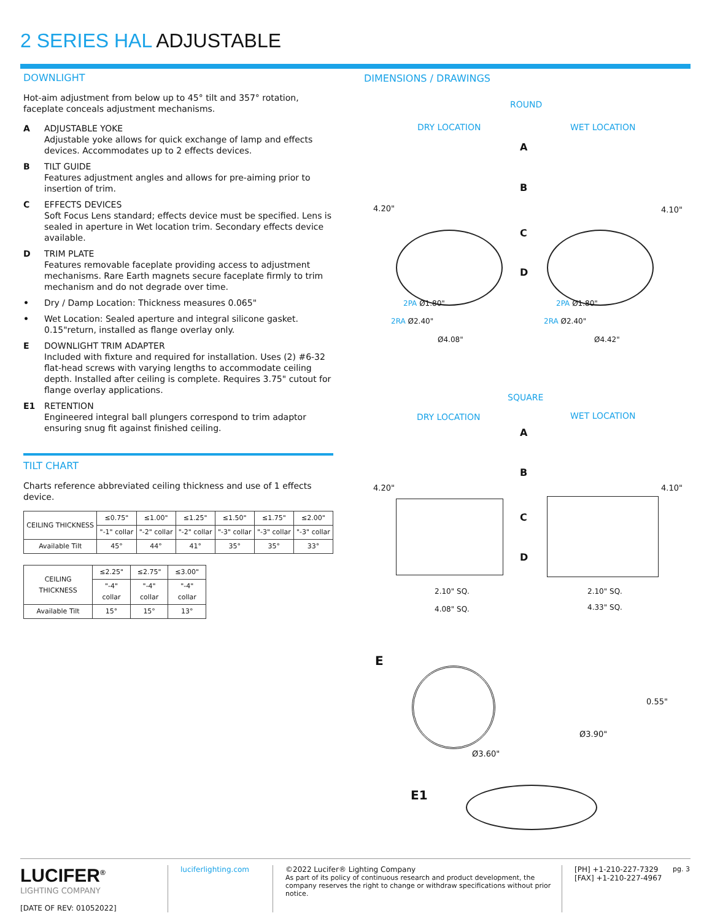2 SERIES HAL ADJUSTABLE
DOWNLIGHT
Hot-aim adjustment from below up to 45° tilt and 357° rotation, faceplate conceals adjustment mechanisms.
A ADJUSTABLE YOKE
Adjustable yoke allows for quick exchange of lamp and effects devices. Accommodates up to 2 effects devices.
B TILT GUIDE
Features adjustment angles and allows for pre-aiming prior to insertion of trim.
C EFFECTS DEVICES
Soft Focus Lens standard; effects device must be specified. Lens is sealed in aperture in Wet location trim. Secondary effects device available.
D TRIM PLATE
Features removable faceplate providing access to adjustment mechanisms. Rare Earth magnets secure faceplate firmly to trim mechanism and do not degrade over time.
• Dry / Damp Location: Thickness measures 0.065"
• Wet Location: Sealed aperture and integral silicone gasket. 0.15"return, installed as flange overlay only.
E DOWNLIGHT TRIM ADAPTER
Included with fixture and required for installation. Uses (2) #6-32 flat-head screws with varying lengths to accommodate ceiling depth. Installed after ceiling is complete. Requires 3.75" cutout for flange overlay applications.
E1 RETENTION
Engineered integral ball plungers correspond to trim adaptor ensuring snug fit against finished ceiling.
TILT CHART
Charts reference abbreviated ceiling thickness and use of 1 effects device.
| CEILING THICKNESS | ≤0.75" | ≤1.00" | ≤1.25" | ≤1.50" | ≤1.75" | ≤2.00" |
| --- | --- | --- | --- | --- | --- | --- |
| | "-1" collar | "-2" collar | "-2" collar | "-3" collar | "-3" collar | "-3" collar |
| Available Tilt | 45° | 44° | 41° | 35° | 35° | 33° |
| CEILING THICKNESS | ≤2.25" | ≤2.75" | ≤3.00" |
| --- | --- | --- | --- |
| | "-4" collar | "-4" collar | "-4" collar |
| Available Tilt | 15° | 15° | 13° |
DIMENSIONS / DRAWINGS
ROUND
DRY LOCATION WET LOCATION
4.20" 4.10"
2PA Ø1.80"
2RA Ø2.40"
Ø4.08"
2PA Ø1.80"
2RA Ø2.40"
Ø4.42"
A
B
C
D
SQUARE
DRY LOCATION WET LOCATION
A
B
C
D
4.20" 4.10"
2.10" SQ.
4.08" SQ.
2.10" SQ.
4.33" SQ.
E
0.55"
Ø3.90"
Ø3.60"
E1
LUCIFER<sup>®</sup>
LIGHTING COMPANY
[DATE OF REV: 01052022]
luciferlighting.com ©2022 Lucifer® Lighting Company
As part of its policy of continuous research and product development, the company reserves the right to change or withdraw specifications without prior notice.
[PH] +1-210-227-7329
[FAX] +1-210-227-4967
pg. 3